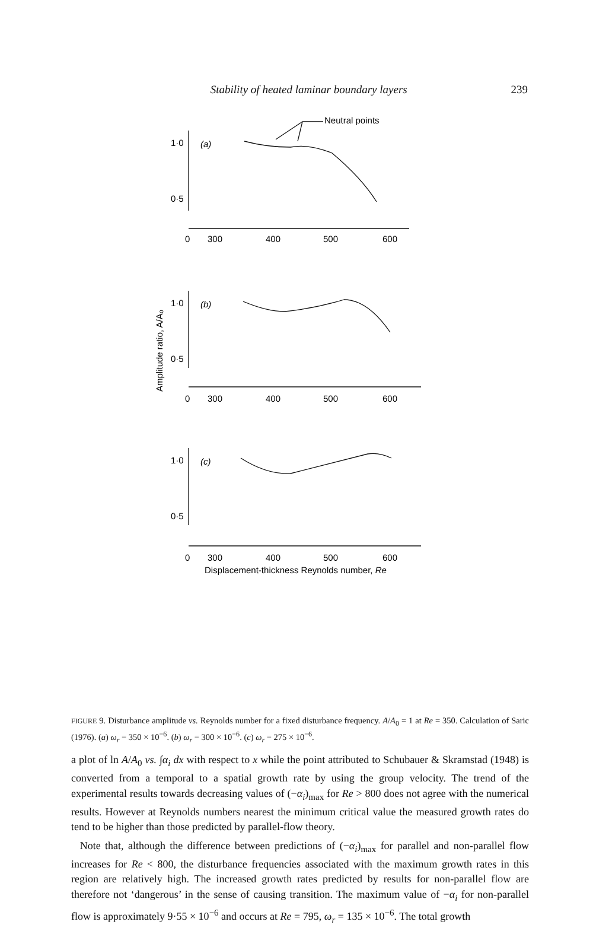Stability of heated laminar boundary layers 239
1·0
0·5
(a)
Neutral points
0
300
400
500
600
1·0
0·5
(b)
0
300
400
500
600
Amplitude ratio, A/A₀
1·0
0·5
(c)
0
300
400
500
600
Displacement-thickness Reynolds number, Re
FIGURE 9. Disturbance amplitude vs. Reynolds number for a fixed disturbance frequency. A/A<sub>0</sub> = 1 at Re = 350. Calculation of Saric (1976). (a) ω<sub>r</sub> = 350 × 10<sup>−6</sup>. (b) ω<sub>r</sub> = 300 × 10<sup>−6</sup>. (c) ω<sub>r</sub> = 275 × 10<sup>−6</sup>.
a plot of ln A/A<sub>0</sub> vs. ∫α<sub>i</sub> dx with respect to x while the point attributed to Schubauer & Skramstad (1948) is converted from a temporal to a spatial growth rate by using the group velocity. The trend of the experimental results towards decreasing values of (−α<sub>i</sub>)<sub>max</sub> for Re > 800 does not agree with the numerical results. However at Reynolds numbers nearest the minimum critical value the measured growth rates do tend to be higher than those predicted by parallel-flow theory.
Note that, although the difference between predictions of (−α<sub>i</sub>)<sub>max</sub> for parallel and non-parallel flow increases for Re < 800, the disturbance frequencies associated with the maximum growth rates in this region are relatively high. The increased growth rates predicted by results for non-parallel flow are therefore not ‘dangerous’ in the sense of causing transition. The maximum value of −α<sub>i</sub> for non-parallel flow is approximately 9·55 × 10<sup>−6</sup> and occurs at Re = 795, ω<sub>r</sub> = 135 × 10<sup>−6</sup>. The total growth